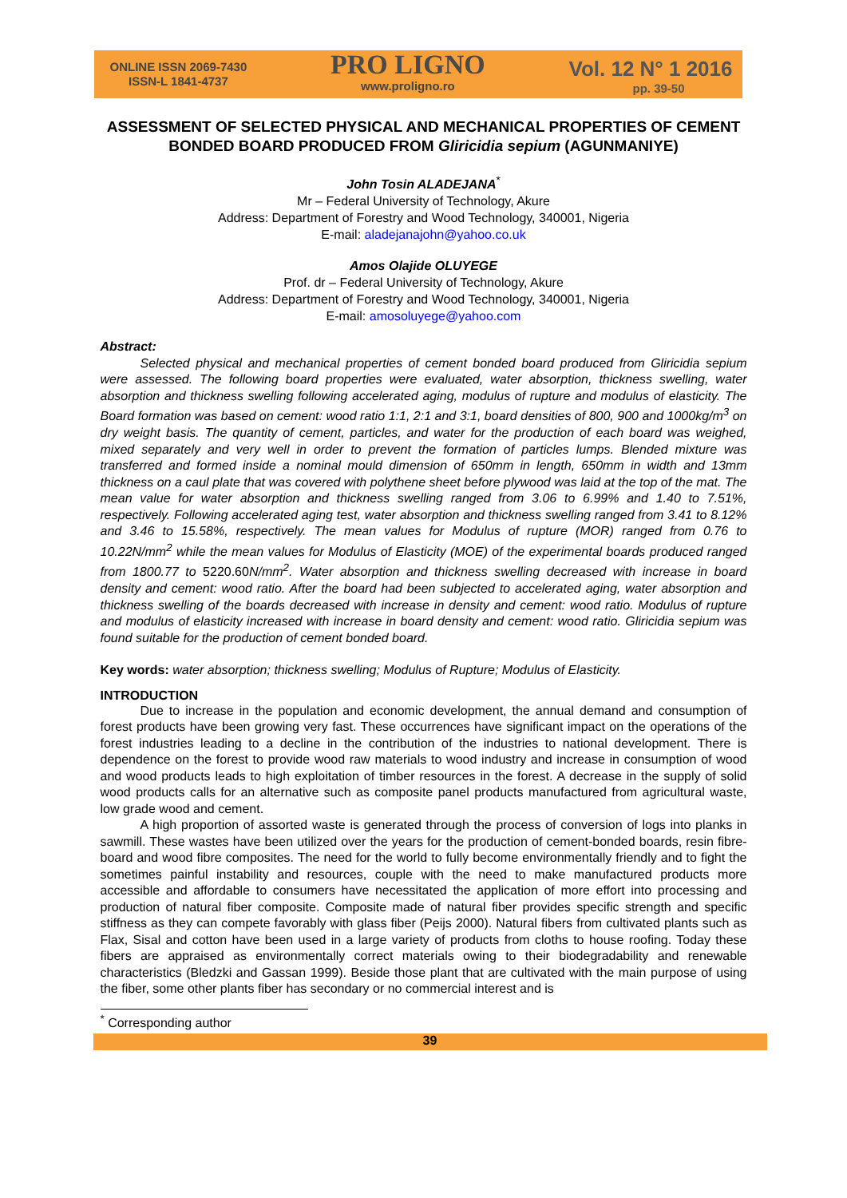ONLINE ISSN 2069-7430
ISSN-L 1841-4737
PRO LIGNO
www.proligno.ro
Vol. 12 N° 1 2016
pp. 39-50
ASSESSMENT OF SELECTED PHYSICAL AND MECHANICAL PROPERTIES OF CEMENT BONDED BOARD PRODUCED FROM Gliricidia sepium (AGUNMANIYE)
John Tosin ALADEJANA<sup>*</sup>
Mr – Federal University of Technology, Akure
Address: Department of Forestry and Wood Technology, 340001, Nigeria
E-mail: aladejanajohn@yahoo.co.uk
Amos Olajide OLUYEGE
Prof. dr – Federal University of Technology, Akure
Address: Department of Forestry and Wood Technology, 340001, Nigeria
E-mail: amosoluyege@yahoo.com
Abstract:
Selected physical and mechanical properties of cement bonded board produced from Gliricidia sepium were assessed. The following board properties were evaluated, water absorption, thickness swelling, water absorption and thickness swelling following accelerated aging, modulus of rupture and modulus of elasticity. The Board formation was based on cement: wood ratio 1:1, 2:1 and 3:1, board densities of 800, 900 and 1000kg/m<sup>3</sup> on dry weight basis. The quantity of cement, particles, and water for the production of each board was weighed, mixed separately and very well in order to prevent the formation of particles lumps. Blended mixture was transferred and formed inside a nominal mould dimension of 650mm in length, 650mm in width and 13mm thickness on a caul plate that was covered with polythene sheet before plywood was laid at the top of the mat. The mean value for water absorption and thickness swelling ranged from 3.06 to 6.99% and 1.40 to 7.51%, respectively. Following accelerated aging test, water absorption and thickness swelling ranged from 3.41 to 8.12% and 3.46 to 15.58%, respectively. The mean values for Modulus of rupture (MOR) ranged from 0.76 to 10.22N/mm<sup>2</sup> while the mean values for Modulus of Elasticity (MOE) of the experimental boards produced ranged from 1800.77 to 5220.60 N/mm<sup>2</sup>. Water absorption and thickness swelling decreased with increase in board density and cement: wood ratio. After the board had been subjected to accelerated aging, water absorption and thickness swelling of the boards decreased with increase in density and cement: wood ratio. Modulus of rupture and modulus of elasticity increased with increase in board density and cement: wood ratio. Gliricidia sepium was found suitable for the production of cement bonded board.
Key words: water absorption; thickness swelling; Modulus of Rupture; Modulus of Elasticity.
INTRODUCTION
Due to increase in the population and economic development, the annual demand and consumption of forest products have been growing very fast. These occurrences have significant impact on the operations of the forest industries leading to a decline in the contribution of the industries to national development. There is dependence on the forest to provide wood raw materials to wood industry and increase in consumption of wood and wood products leads to high exploitation of timber resources in the forest. A decrease in the supply of solid wood products calls for an alternative such as composite panel products manufactured from agricultural waste, low grade wood and cement.
A high proportion of assorted waste is generated through the process of conversion of logs into planks in sawmill. These wastes have been utilized over the years for the production of cement-bonded boards, resin fibre-board and wood fibre composites. The need for the world to fully become environmentally friendly and to fight the sometimes painful instability and resources, couple with the need to make manufactured products more accessible and affordable to consumers have necessitated the application of more effort into processing and production of natural fiber composite. Composite made of natural fiber provides specific strength and specific stiffness as they can compete favorably with glass fiber (Peijs 2000). Natural fibers from cultivated plants such as Flax, Sisal and cotton have been used in a large variety of products from cloths to house roofing. Today these fibers are appraised as environmentally correct materials owing to their biodegradability and renewable characteristics (Bledzki and Gassan 1999). Beside those plant that are cultivated with the main purpose of using the fiber, some other plants fiber has secondary or no commercial interest and is
<sup>*</sup> Corresponding author
39